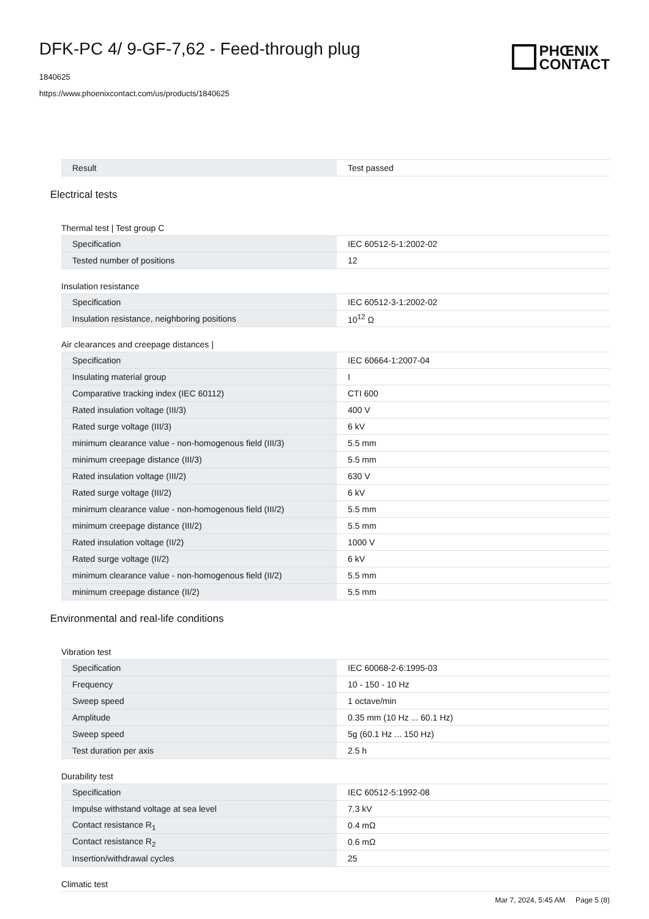DFK-PC 4/ 9-GF-7,62 - Feed-through plug
1840625
https://www.phoenixcontact.com/us/products/1840625
PHŒNIX
CONTACT
| Result | Test passed |
Electrical tests
Thermal test | Test group C
| Specification | IEC 60512-5-1:2002-02 |
| Tested number of positions | 12 |
Insulation resistance
| Specification | IEC 60512-3-1:2002-02 |
| Insulation resistance, neighboring positions | 10<sup>12</sup> Ω |
Air clearances and creepage distances |
| Specification | IEC 60664-1:2007-04 |
| Insulating material group | I |
| Comparative tracking index (IEC 60112) | CTI 600 |
| Rated insulation voltage (III/3) | 400 V |
| Rated surge voltage (III/3) | 6 kV |
| minimum clearance value - non-homogenous field (III/3) | 5.5 mm |
| minimum creepage distance (III/3) | 5.5 mm |
| Rated insulation voltage (III/2) | 630 V |
| Rated surge voltage (III/2) | 6 kV |
| minimum clearance value - non-homogenous field (III/2) | 5.5 mm |
| minimum creepage distance (III/2) | 5.5 mm |
| Rated insulation voltage (II/2) | 1000 V |
| Rated surge voltage (II/2) | 6 kV |
| minimum clearance value - non-homogenous field (II/2) | 5.5 mm |
| minimum creepage distance (II/2) | 5.5 mm |
Environmental and real-life conditions
Vibration test
| Specification | IEC 60068-2-6:1995-03 |
| Frequency | 10 - 150 - 10 Hz |
| Sweep speed | 1 octave/min |
| Amplitude | 0.35 mm (10 Hz ... 60.1 Hz) |
| Sweep speed | 5g (60.1 Hz ... 150 Hz) |
| Test duration per axis | 2.5 h |
Durability test
| Specification | IEC 60512-5:1992-08 |
| Impulse withstand voltage at sea level | 7.3 kV |
| Contact resistance R<sub>1</sub> | 0.4 mΩ |
| Contact resistance R<sub>2</sub> | 0.6 mΩ |
| Insertion/withdrawal cycles | 25 |
Climatic test
Mar 7, 2024, 5:45 AM Page 5 (8)